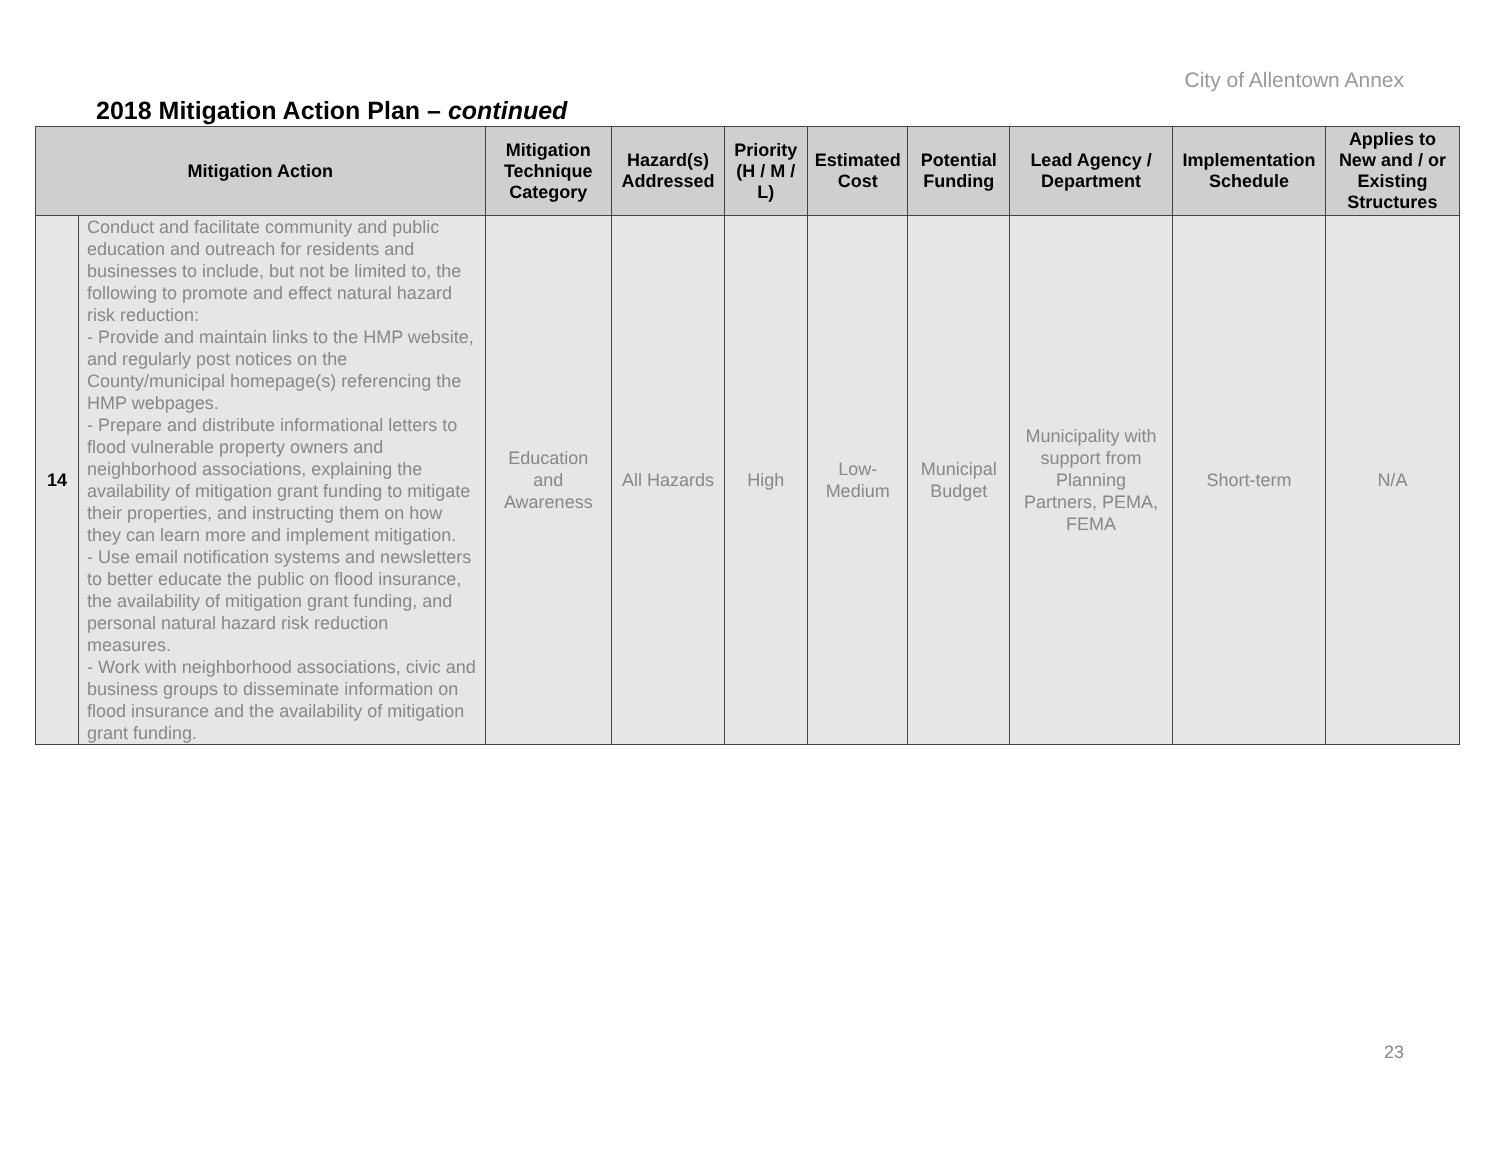City of Allentown Annex
2018 Mitigation Action Plan – continued
| Mitigation Action | | Mitigation Technique Category | Hazard(s) Addressed | Priority (H / M / L) | Estimated Cost | Potential Funding | Lead Agency / Department | Implementation Schedule | Applies to New and / or Existing Structures |
| --- | --- | --- | --- | --- | --- | --- | --- | --- | --- |
| 14 | Conduct and facilitate community and public education and outreach for residents and businesses to include, but not be limited to, the following to promote and effect natural hazard risk reduction: - Provide and maintain links to the HMP website, and regularly post notices on the County/municipal homepage(s) referencing the HMP webpages. - Prepare and distribute informational letters to flood vulnerable property owners and neighborhood associations, explaining the availability of mitigation grant funding to mitigate their properties, and instructing them on how they can learn more and implement mitigation. - Use email notification systems and newsletters to better educate the public on flood insurance, the availability of mitigation grant funding, and personal natural hazard risk reduction measures. - Work with neighborhood associations, civic and business groups to disseminate information on flood insurance and the availability of mitigation grant funding. | Education and Awareness | All Hazards | High | Low-Medium | Municipal Budget | Municipality with support from Planning Partners, PEMA, FEMA | Short-term | N/A |
23